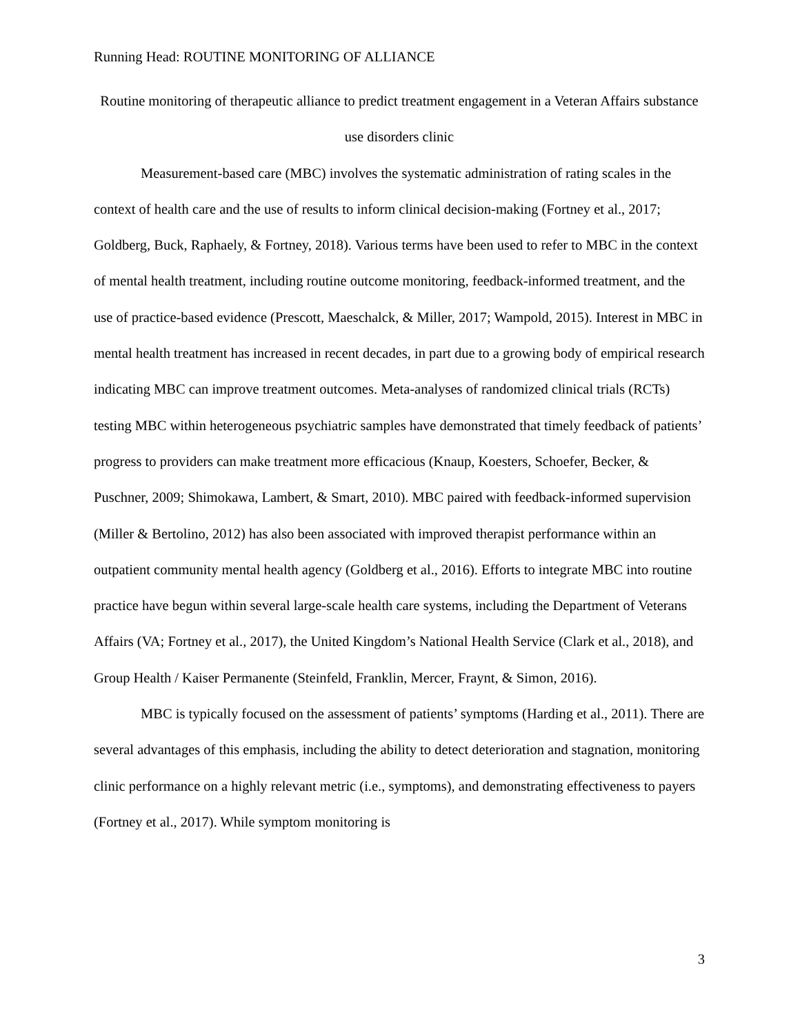Running Head: ROUTINE MONITORING OF ALLIANCE
Routine monitoring of therapeutic alliance to predict treatment engagement in a Veteran Affairs substance use disorders clinic
Measurement-based care (MBC) involves the systematic administration of rating scales in the context of health care and the use of results to inform clinical decision-making (Fortney et al., 2017; Goldberg, Buck, Raphaely, & Fortney, 2018). Various terms have been used to refer to MBC in the context of mental health treatment, including routine outcome monitoring, feedback-informed treatment, and the use of practice-based evidence (Prescott, Maeschalck, & Miller, 2017; Wampold, 2015). Interest in MBC in mental health treatment has increased in recent decades, in part due to a growing body of empirical research indicating MBC can improve treatment outcomes. Meta-analyses of randomized clinical trials (RCTs) testing MBC within heterogeneous psychiatric samples have demonstrated that timely feedback of patients’ progress to providers can make treatment more efficacious (Knaup, Koesters, Schoefer, Becker, & Puschner, 2009; Shimokawa, Lambert, & Smart, 2010). MBC paired with feedback-informed supervision (Miller & Bertolino, 2012) has also been associated with improved therapist performance within an outpatient community mental health agency (Goldberg et al., 2016). Efforts to integrate MBC into routine practice have begun within several large-scale health care systems, including the Department of Veterans Affairs (VA; Fortney et al., 2017), the United Kingdom’s National Health Service (Clark et al., 2018), and Group Health / Kaiser Permanente (Steinfeld, Franklin, Mercer, Fraynt, & Simon, 2016).
MBC is typically focused on the assessment of patients’ symptoms (Harding et al., 2011). There are several advantages of this emphasis, including the ability to detect deterioration and stagnation, monitoring clinic performance on a highly relevant metric (i.e., symptoms), and demonstrating effectiveness to payers (Fortney et al., 2017). While symptom monitoring is
3